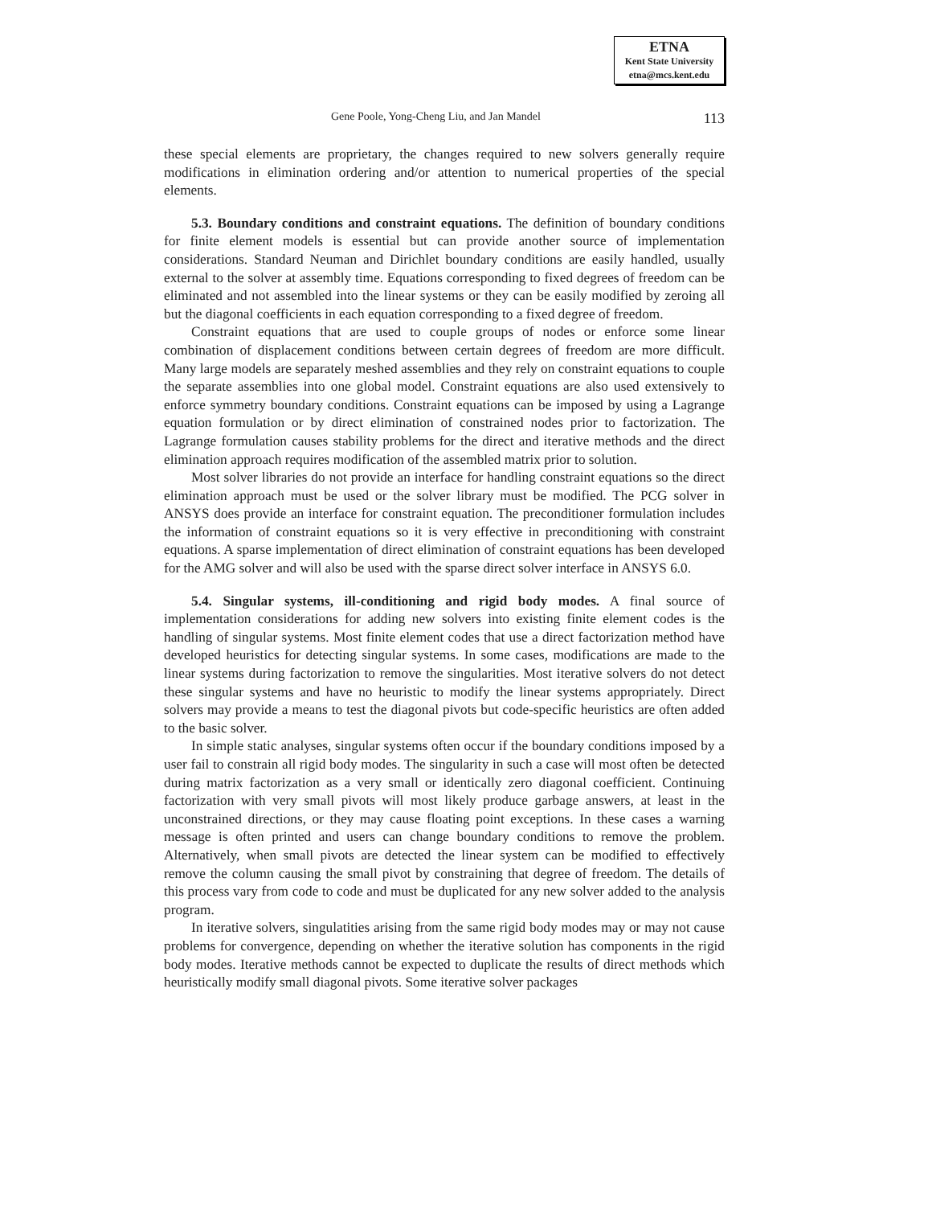ETNA
Kent State University
etna@mcs.kent.edu
Gene Poole, Yong-Cheng Liu, and Jan Mandel 113
these special elements are proprietary, the changes required to new solvers generally require modifications in elimination ordering and/or attention to numerical properties of the special elements.
5.3. Boundary conditions and constraint equations. The definition of boundary conditions for finite element models is essential but can provide another source of implementation considerations. Standard Neuman and Dirichlet boundary conditions are easily handled, usually external to the solver at assembly time. Equations corresponding to fixed degrees of freedom can be eliminated and not assembled into the linear systems or they can be easily modified by zeroing all but the diagonal coefficients in each equation corresponding to a fixed degree of freedom.
Constraint equations that are used to couple groups of nodes or enforce some linear combination of displacement conditions between certain degrees of freedom are more difficult. Many large models are separately meshed assemblies and they rely on constraint equations to couple the separate assemblies into one global model. Constraint equations are also used extensively to enforce symmetry boundary conditions. Constraint equations can be imposed by using a Lagrange equation formulation or by direct elimination of constrained nodes prior to factorization. The Lagrange formulation causes stability problems for the direct and iterative methods and the direct elimination approach requires modification of the assembled matrix prior to solution.
Most solver libraries do not provide an interface for handling constraint equations so the direct elimination approach must be used or the solver library must be modified. The PCG solver in ANSYS does provide an interface for constraint equation. The preconditioner formulation includes the information of constraint equations so it is very effective in preconditioning with constraint equations. A sparse implementation of direct elimination of constraint equations has been developed for the AMG solver and will also be used with the sparse direct solver interface in ANSYS 6.0.
5.4. Singular systems, ill-conditioning and rigid body modes. A final source of implementation considerations for adding new solvers into existing finite element codes is the handling of singular systems. Most finite element codes that use a direct factorization method have developed heuristics for detecting singular systems. In some cases, modifications are made to the linear systems during factorization to remove the singularities. Most iterative solvers do not detect these singular systems and have no heuristic to modify the linear systems appropriately. Direct solvers may provide a means to test the diagonal pivots but code-specific heuristics are often added to the basic solver.
In simple static analyses, singular systems often occur if the boundary conditions imposed by a user fail to constrain all rigid body modes. The singularity in such a case will most often be detected during matrix factorization as a very small or identically zero diagonal coefficient. Continuing factorization with very small pivots will most likely produce garbage answers, at least in the unconstrained directions, or they may cause floating point exceptions. In these cases a warning message is often printed and users can change boundary conditions to remove the problem. Alternatively, when small pivots are detected the linear system can be modified to effectively remove the column causing the small pivot by constraining that degree of freedom. The details of this process vary from code to code and must be duplicated for any new solver added to the analysis program.
In iterative solvers, singulatities arising from the same rigid body modes may or may not cause problems for convergence, depending on whether the iterative solution has components in the rigid body modes. Iterative methods cannot be expected to duplicate the results of direct methods which heuristically modify small diagonal pivots. Some iterative solver packages